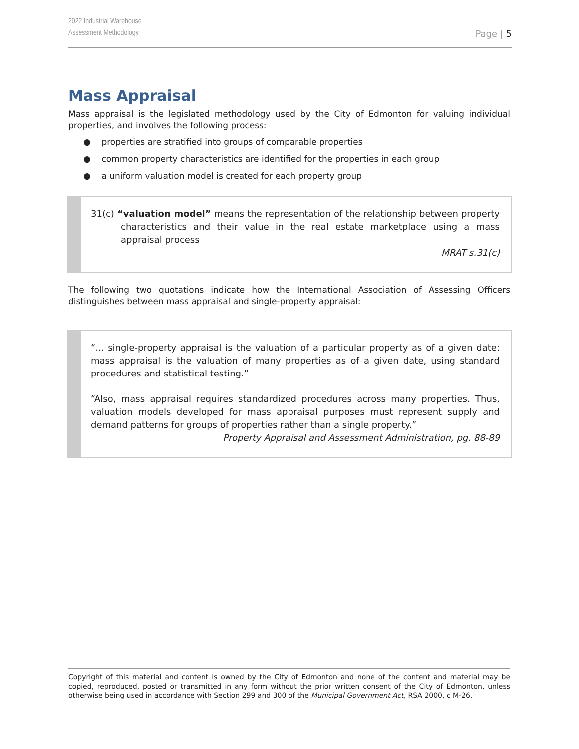2022 Industrial Warehouse
Assessment Methodology
Page | 5
Mass Appraisal
Mass appraisal is the legislated methodology used by the City of Edmonton for valuing individual properties, and involves the following process:
● properties are stratified into groups of comparable properties
● common property characteristics are identified for the properties in each group
● a uniform valuation model is created for each property group
31(c) “valuation model” means the representation of the relationship between property characteristics and their value in the real estate marketplace using a mass appraisal process
MRAT s.31(c)
The following two quotations indicate how the International Association of Assessing Officers distinguishes between mass appraisal and single-property appraisal:
“... single-property appraisal is the valuation of a particular property as of a given date: mass appraisal is the valuation of many properties as of a given date, using standard procedures and statistical testing.”
“Also, mass appraisal requires standardized procedures across many properties. Thus, valuation models developed for mass appraisal purposes must represent supply and demand patterns for groups of properties rather than a single property.”
Property Appraisal and Assessment Administration, pg. 88-89
Copyright of this material and content is owned by the City of Edmonton and none of the content and material may be copied, reproduced, posted or transmitted in any form without the prior written consent of the City of Edmonton, unless otherwise being used in accordance with Section 299 and 300 of the Municipal Government Act, RSA 2000, c M-26.